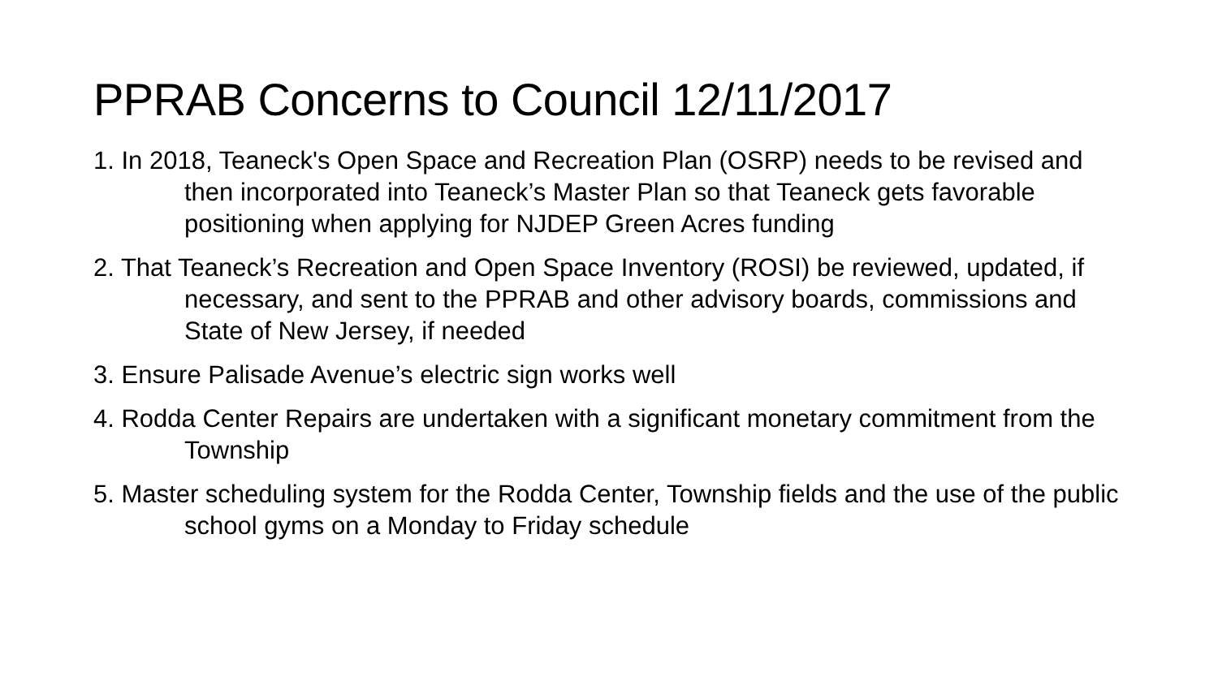PPRAB Concerns to Council 12/11/2017
1. In 2018, Teaneck's Open Space and Recreation Plan (OSRP) needs to be revised and then incorporated into Teaneck’s Master Plan so that Teaneck gets favorable positioning when applying for NJDEP Green Acres funding
2. That Teaneck’s Recreation and Open Space Inventory (ROSI) be reviewed, updated, if necessary, and sent to the PPRAB and other advisory boards, commissions and State of New Jersey, if needed
3. Ensure Palisade Avenue’s electric sign works well
4. Rodda Center Repairs are undertaken with a significant monetary commitment from the Township
5. Master scheduling system for the Rodda Center, Township fields and the use of the public school gyms on a Monday to Friday schedule